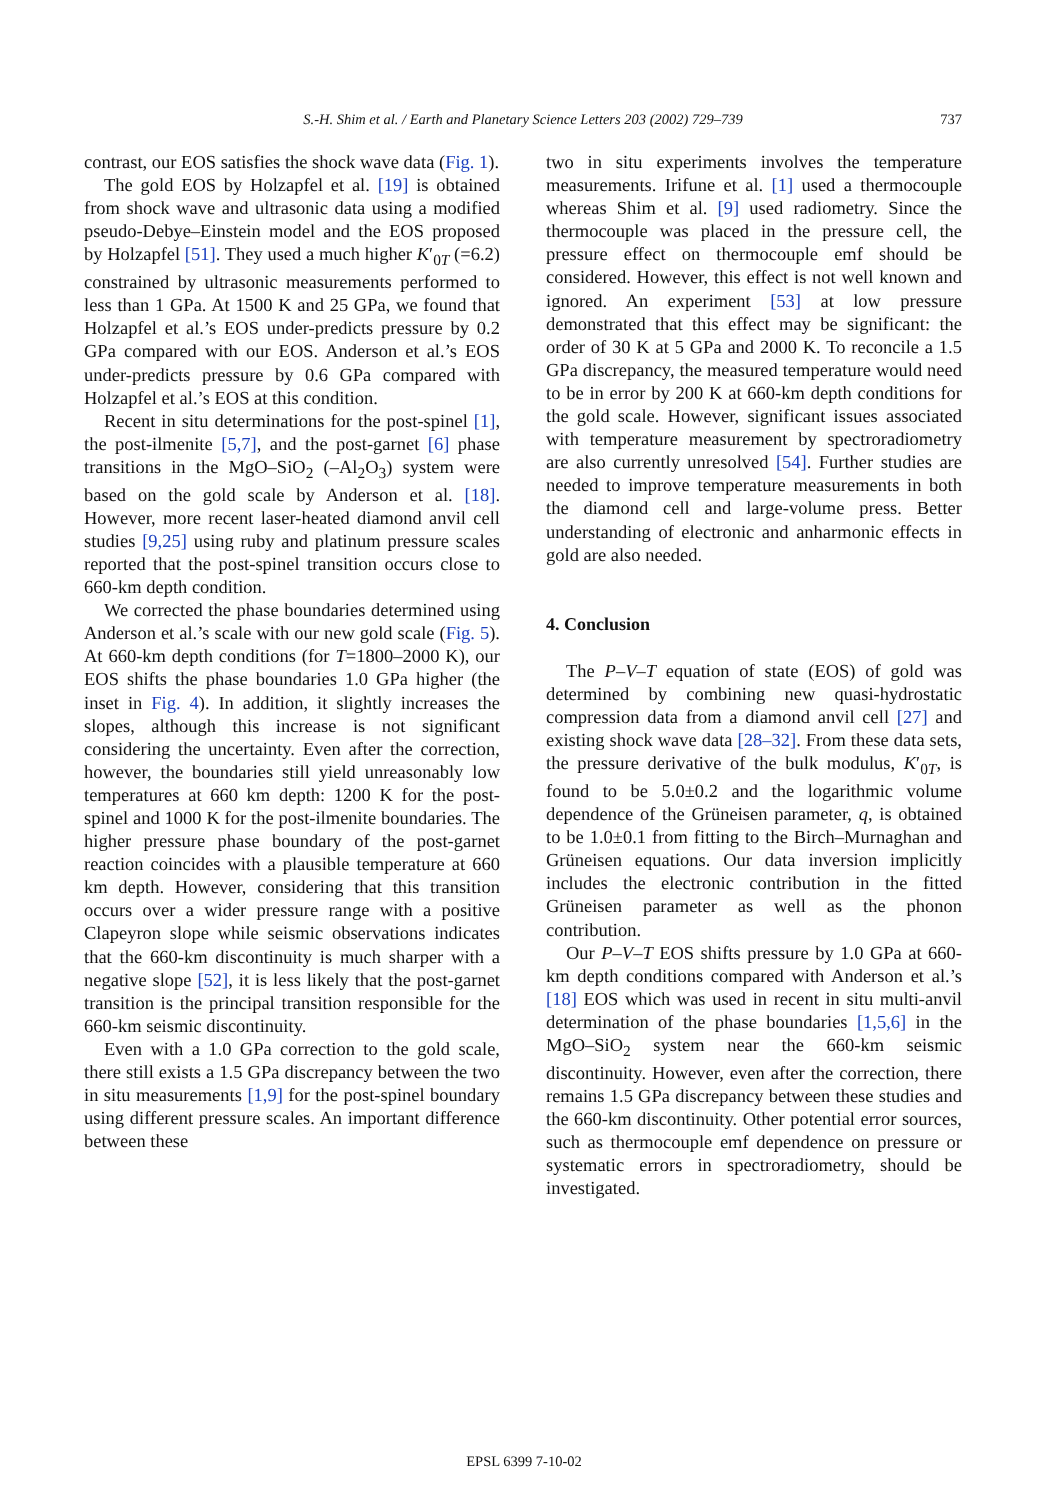S.-H. Shim et al. / Earth and Planetary Science Letters 203 (2002) 729–739
737
contrast, our EOS satisfies the shock wave data (Fig. 1).
The gold EOS by Holzapfel et al. [19] is obtained from shock wave and ultrasonic data using a modified pseudo-Debye–Einstein model and the EOS proposed by Holzapfel [51]. They used a much higher K′<sub>0T</sub> (=6.2) constrained by ultrasonic measurements performed to less than 1 GPa. At 1500 K and 25 GPa, we found that Holzapfel et al.’s EOS under-predicts pressure by 0.2 GPa compared with our EOS. Anderson et al.’s EOS under-predicts pressure by 0.6 GPa compared with Holzapfel et al.’s EOS at this condition.
Recent in situ determinations for the post-spinel [1], the post-ilmenite [5,7], and the post-garnet [6] phase transitions in the MgO–SiO<sub>2</sub> (–Al<sub>2</sub>O<sub>3</sub>) system were based on the gold scale by Anderson et al. [18]. However, more recent laser-heated diamond anvil cell studies [9,25] using ruby and platinum pressure scales reported that the post-spinel transition occurs close to 660-km depth condition.
We corrected the phase boundaries determined using Anderson et al.’s scale with our new gold scale (Fig. 5). At 660-km depth conditions (for T=1800–2000 K), our EOS shifts the phase boundaries 1.0 GPa higher (the inset in Fig. 4). In addition, it slightly increases the slopes, although this increase is not significant considering the uncertainty. Even after the correction, however, the boundaries still yield unreasonably low temperatures at 660 km depth: 1200 K for the post-spinel and 1000 K for the post-ilmenite boundaries. The higher pressure phase boundary of the post-garnet reaction coincides with a plausible temperature at 660 km depth. However, considering that this transition occurs over a wider pressure range with a positive Clapeyron slope while seismic observations indicates that the 660-km discontinuity is much sharper with a negative slope [52], it is less likely that the post-garnet transition is the principal transition responsible for the 660-km seismic discontinuity.
Even with a 1.0 GPa correction to the gold scale, there still exists a 1.5 GPa discrepancy between the two in situ measurements [1,9] for the post-spinel boundary using different pressure scales. An important difference between these
two in situ experiments involves the temperature measurements. Irifune et al. [1] used a thermocouple whereas Shim et al. [9] used radiometry. Since the thermocouple was placed in the pressure cell, the pressure effect on thermocouple emf should be considered. However, this effect is not well known and ignored. An experiment [53] at low pressure demonstrated that this effect may be significant: the order of 30 K at 5 GPa and 2000 K. To reconcile a 1.5 GPa discrepancy, the measured temperature would need to be in error by 200 K at 660-km depth conditions for the gold scale. However, significant issues associated with temperature measurement by spectroradiometry are also currently unresolved [54]. Further studies are needed to improve temperature measurements in both the diamond cell and large-volume press. Better understanding of electronic and anharmonic effects in gold are also needed.
4. Conclusion
The P–V–T equation of state (EOS) of gold was determined by combining new quasi-hydrostatic compression data from a diamond anvil cell [27] and existing shock wave data [28–32]. From these data sets, the pressure derivative of the bulk modulus, K′<sub>0T</sub>, is found to be 5.0±0.2 and the logarithmic volume dependence of the Grüneisen parameter, q, is obtained to be 1.0±0.1 from fitting to the Birch–Murnaghan and Grüneisen equations. Our data inversion implicitly includes the electronic contribution in the fitted Grüneisen parameter as well as the phonon contribution.
Our P–V–T EOS shifts pressure by 1.0 GPa at 660-km depth conditions compared with Anderson et al.’s [18] EOS which was used in recent in situ multi-anvil determination of the phase boundaries [1,5,6] in the MgO–SiO<sub>2</sub> system near the 660-km seismic discontinuity. However, even after the correction, there remains 1.5 GPa discrepancy between these studies and the 660-km discontinuity. Other potential error sources, such as thermocouple emf dependence on pressure or systematic errors in spectroradiometry, should be investigated.
EPSL 6399 7-10-02